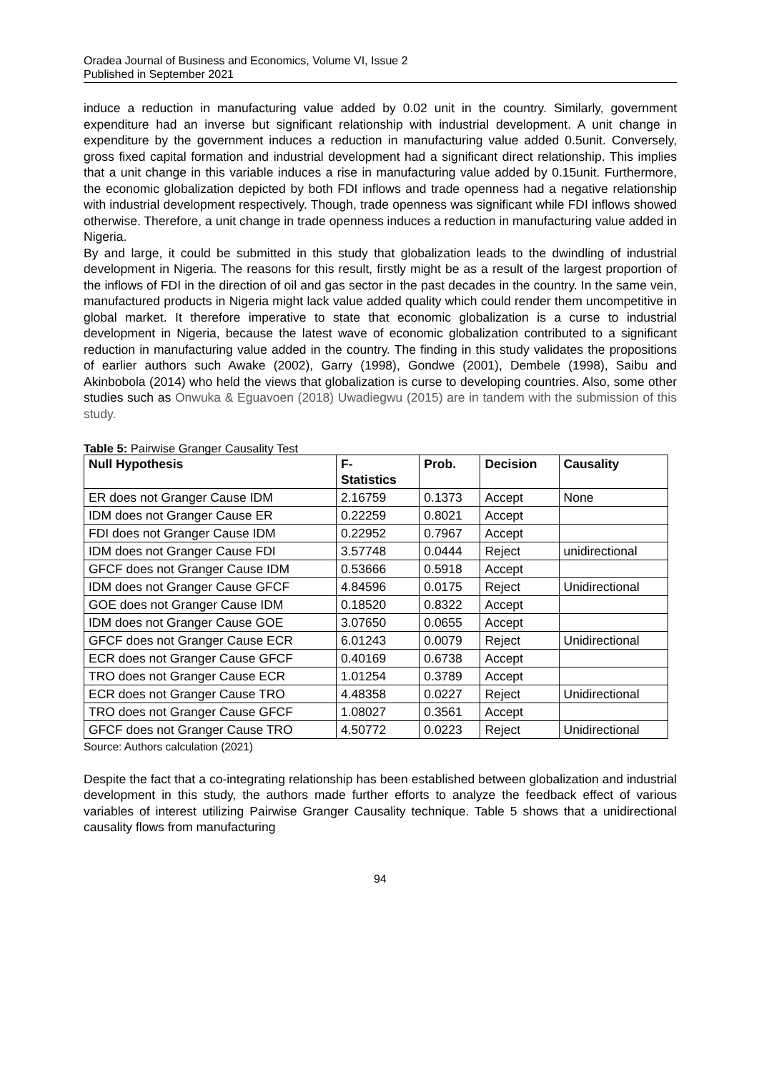Oradea Journal of Business and Economics, Volume VI, Issue 2
Published in September 2021
induce a reduction in manufacturing value added by 0.02 unit in the country. Similarly, government expenditure had an inverse but significant relationship with industrial development. A unit change in expenditure by the government induces a reduction in manufacturing value added 0.5unit. Conversely, gross fixed capital formation and industrial development had a significant direct relationship. This implies that a unit change in this variable induces a rise in manufacturing value added by 0.15unit. Furthermore, the economic globalization depicted by both FDI inflows and trade openness had a negative relationship with industrial development respectively. Though, trade openness was significant while FDI inflows showed otherwise. Therefore, a unit change in trade openness induces a reduction in manufacturing value added in Nigeria.
By and large, it could be submitted in this study that globalization leads to the dwindling of industrial development in Nigeria. The reasons for this result, firstly might be as a result of the largest proportion of the inflows of FDI in the direction of oil and gas sector in the past decades in the country. In the same vein, manufactured products in Nigeria might lack value added quality which could render them uncompetitive in global market. It therefore imperative to state that economic globalization is a curse to industrial development in Nigeria, because the latest wave of economic globalization contributed to a significant reduction in manufacturing value added in the country. The finding in this study validates the propositions of earlier authors such Awake (2002), Garry (1998), Gondwe (2001), Dembele (1998), Saibu and Akinbobola (2014) who held the views that globalization is curse to developing countries. Also, some other studies such as Onwuka & Eguavoen (2018) Uwadiegwu (2015) are in tandem with the submission of this study.
Table 5: Pairwise Granger Causality Test
| Null Hypothesis | F- Statistics | Prob. | Decision | Causality |
| --- | --- | --- | --- | --- |
| ER does not Granger Cause IDM | 2.16759 | 0.1373 | Accept | None |
| IDM does not Granger Cause ER | 0.22259 | 0.8021 | Accept | |
| FDI does not Granger Cause IDM | 0.22952 | 0.7967 | Accept | |
| IDM does not Granger Cause FDI | 3.57748 | 0.0444 | Reject | unidirectional |
| GFCF does not Granger Cause IDM | 0.53666 | 0.5918 | Accept | |
| IDM does not Granger Cause GFCF | 4.84596 | 0.0175 | Reject | Unidirectional |
| GOE does not Granger Cause IDM | 0.18520 | 0.8322 | Accept | |
| IDM does not Granger Cause GOE | 3.07650 | 0.0655 | Accept | |
| GFCF does not Granger Cause ECR | 6.01243 | 0.0079 | Reject | Unidirectional |
| ECR does not Granger Cause GFCF | 0.40169 | 0.6738 | Accept | |
| TRO does not Granger Cause ECR | 1.01254 | 0.3789 | Accept | |
| ECR does not Granger Cause TRO | 4.48358 | 0.0227 | Reject | Unidirectional |
| TRO does not Granger Cause GFCF | 1.08027 | 0.3561 | Accept | |
| GFCF does not Granger Cause TRO | 4.50772 | 0.0223 | Reject | Unidirectional |
Source: Authors calculation (2021)
Despite the fact that a co-integrating relationship has been established between globalization and industrial development in this study, the authors made further efforts to analyze the feedback effect of various variables of interest utilizing Pairwise Granger Causality technique. Table 5 shows that a unidirectional causality flows from manufacturing
94